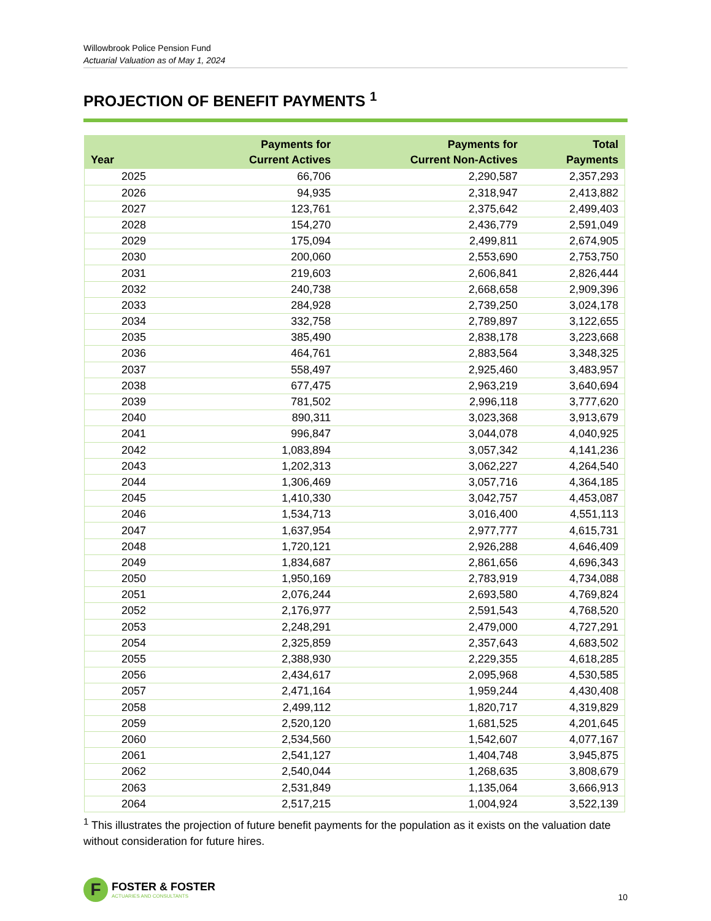Willowbrook Police Pension Fund
Actuarial Valuation as of May 1, 2024
PROJECTION OF BENEFIT PAYMENTS <sup>1</sup>
| Year | Payments for Current Actives | Payments for Current Non-Actives | Total Payments |
| --- | --- | --- | --- |
| 2025 | 66,706 | 2,290,587 | 2,357,293 |
| 2026 | 94,935 | 2,318,947 | 2,413,882 |
| 2027 | 123,761 | 2,375,642 | 2,499,403 |
| 2028 | 154,270 | 2,436,779 | 2,591,049 |
| 2029 | 175,094 | 2,499,811 | 2,674,905 |
| 2030 | 200,060 | 2,553,690 | 2,753,750 |
| 2031 | 219,603 | 2,606,841 | 2,826,444 |
| 2032 | 240,738 | 2,668,658 | 2,909,396 |
| 2033 | 284,928 | 2,739,250 | 3,024,178 |
| 2034 | 332,758 | 2,789,897 | 3,122,655 |
| 2035 | 385,490 | 2,838,178 | 3,223,668 |
| 2036 | 464,761 | 2,883,564 | 3,348,325 |
| 2037 | 558,497 | 2,925,460 | 3,483,957 |
| 2038 | 677,475 | 2,963,219 | 3,640,694 |
| 2039 | 781,502 | 2,996,118 | 3,777,620 |
| 2040 | 890,311 | 3,023,368 | 3,913,679 |
| 2041 | 996,847 | 3,044,078 | 4,040,925 |
| 2042 | 1,083,894 | 3,057,342 | 4,141,236 |
| 2043 | 1,202,313 | 3,062,227 | 4,264,540 |
| 2044 | 1,306,469 | 3,057,716 | 4,364,185 |
| 2045 | 1,410,330 | 3,042,757 | 4,453,087 |
| 2046 | 1,534,713 | 3,016,400 | 4,551,113 |
| 2047 | 1,637,954 | 2,977,777 | 4,615,731 |
| 2048 | 1,720,121 | 2,926,288 | 4,646,409 |
| 2049 | 1,834,687 | 2,861,656 | 4,696,343 |
| 2050 | 1,950,169 | 2,783,919 | 4,734,088 |
| 2051 | 2,076,244 | 2,693,580 | 4,769,824 |
| 2052 | 2,176,977 | 2,591,543 | 4,768,520 |
| 2053 | 2,248,291 | 2,479,000 | 4,727,291 |
| 2054 | 2,325,859 | 2,357,643 | 4,683,502 |
| 2055 | 2,388,930 | 2,229,355 | 4,618,285 |
| 2056 | 2,434,617 | 2,095,968 | 4,530,585 |
| 2057 | 2,471,164 | 1,959,244 | 4,430,408 |
| 2058 | 2,499,112 | 1,820,717 | 4,319,829 |
| 2059 | 2,520,120 | 1,681,525 | 4,201,645 |
| 2060 | 2,534,560 | 1,542,607 | 4,077,167 |
| 2061 | 2,541,127 | 1,404,748 | 3,945,875 |
| 2062 | 2,540,044 | 1,268,635 | 3,808,679 |
| 2063 | 2,531,849 | 1,135,064 | 3,666,913 |
| 2064 | 2,517,215 | 1,004,924 | 3,522,139 |
<sup>1</sup> This illustrates the projection of future benefit payments for the population as it exists on the valuation date without consideration for future hires.
F
FOSTER & FOSTER
ACTUARIES AND CONSULTANTS
10